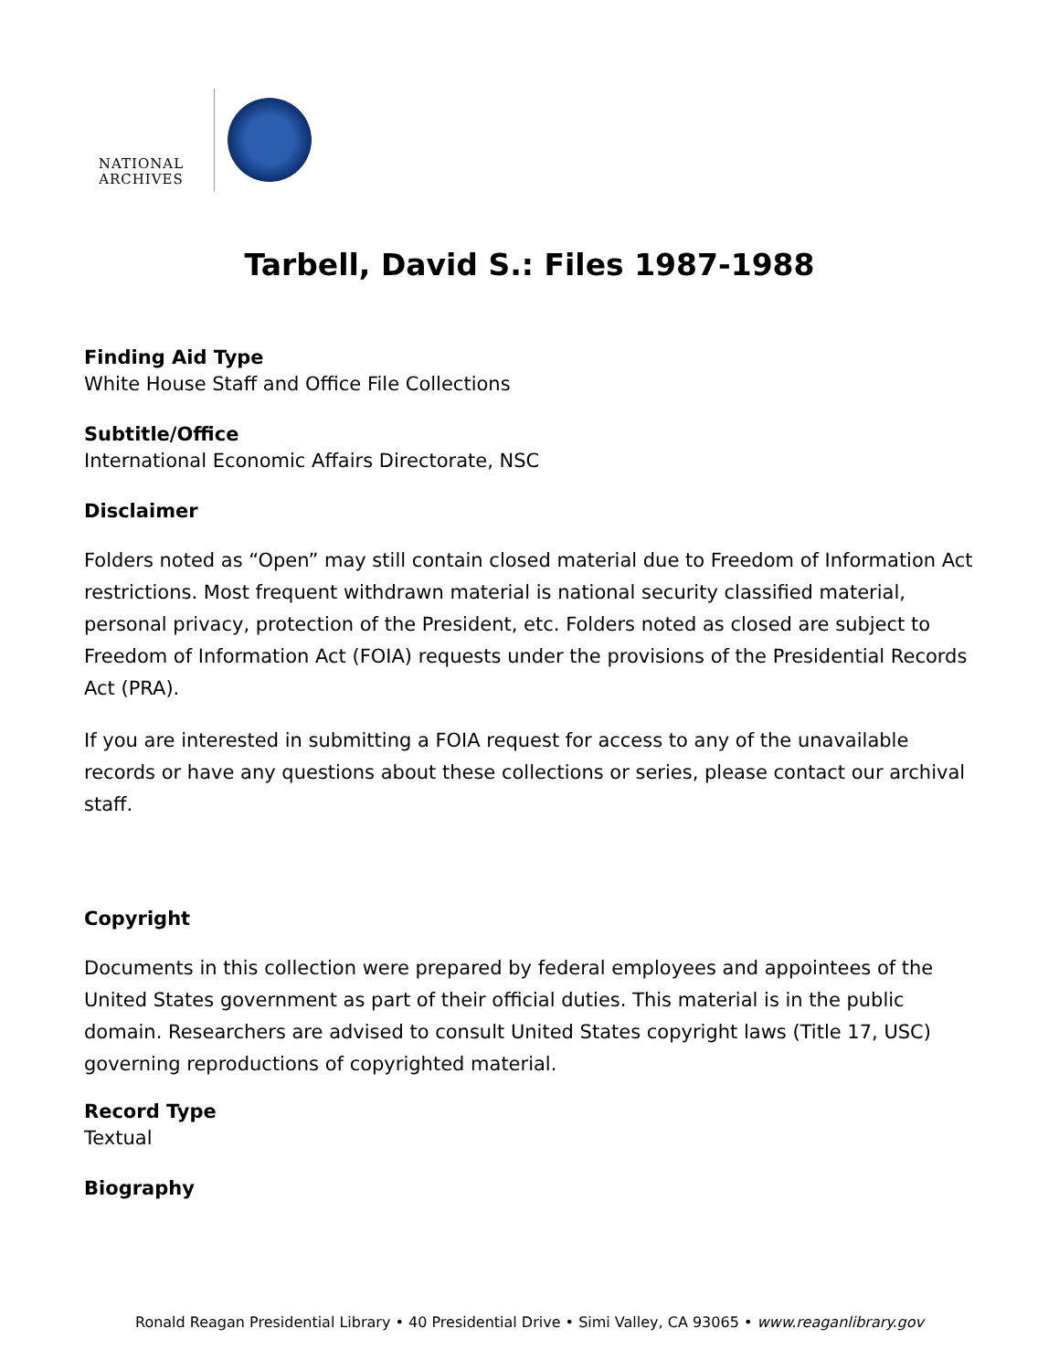NATIONAL
ARCHIVES
Tarbell, David S.: Files 1987-1988
Finding Aid Type
White House Staff and Office File Collections
Subtitle/Office
International Economic Affairs Directorate, NSC
Disclaimer
Folders noted as “Open” may still contain closed material due to Freedom of Information Act restrictions. Most frequent withdrawn material is national security classified material, personal privacy, protection of the President, etc. Folders noted as closed are subject to Freedom of Information Act (FOIA) requests under the provisions of the Presidential Records Act (PRA).
If you are interested in submitting a FOIA request for access to any of the unavailable records or have any questions about these collections or series, please contact our archival staff.
Copyright
Documents in this collection were prepared by federal employees and appointees of the United States government as part of their official duties. This material is in the public domain. Researchers are advised to consult United States copyright laws (Title 17, USC) governing reproductions of copyrighted material.
Record Type
Textual
Biography
Ronald Reagan Presidential Library • 40 Presidential Drive • Simi Valley, CA 93065 • www.reaganlibrary.gov